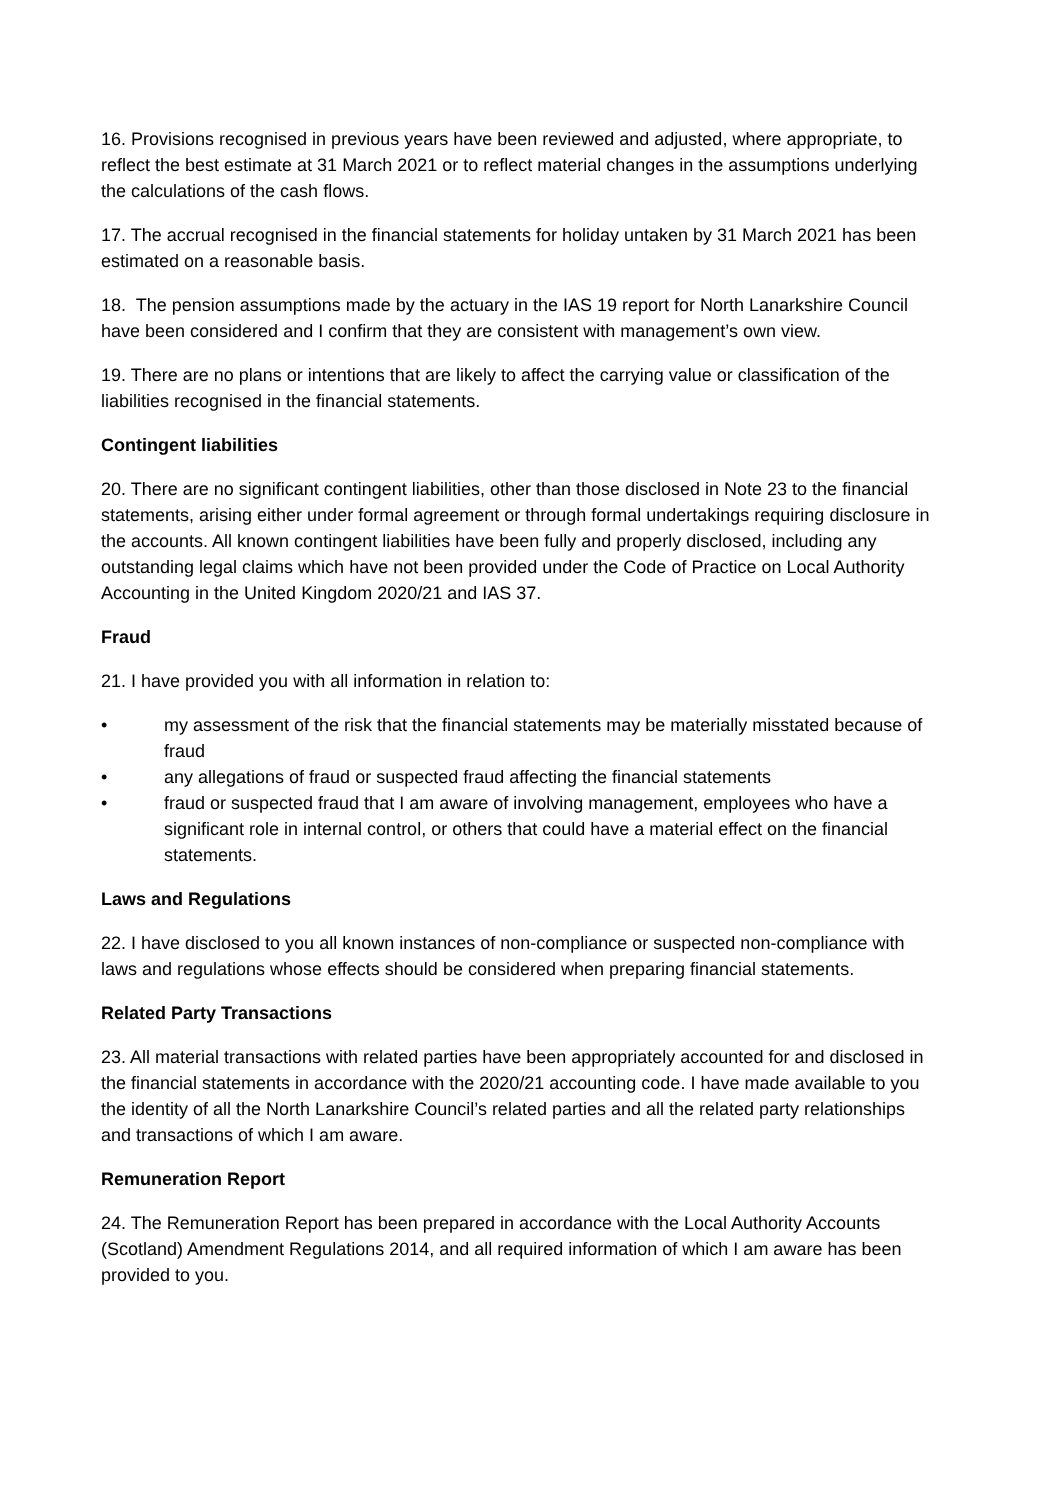16. Provisions recognised in previous years have been reviewed and adjusted, where appropriate, to reflect the best estimate at 31 March 2021 or to reflect material changes in the assumptions underlying the calculations of the cash flows.
17. The accrual recognised in the financial statements for holiday untaken by 31 March 2021 has been estimated on a reasonable basis.
18. The pension assumptions made by the actuary in the IAS 19 report for North Lanarkshire Council have been considered and I confirm that they are consistent with management’s own view.
19. There are no plans or intentions that are likely to affect the carrying value or classification of the liabilities recognised in the financial statements.
Contingent liabilities
20. There are no significant contingent liabilities, other than those disclosed in Note 23 to the financial statements, arising either under formal agreement or through formal undertakings requiring disclosure in the accounts. All known contingent liabilities have been fully and properly disclosed, including any outstanding legal claims which have not been provided under the Code of Practice on Local Authority Accounting in the United Kingdom 2020/21 and IAS 37.
Fraud
21. I have provided you with all information in relation to:
• my assessment of the risk that the financial statements may be materially misstated because of fraud
• any allegations of fraud or suspected fraud affecting the financial statements
• fraud or suspected fraud that I am aware of involving management, employees who have a significant role in internal control, or others that could have a material effect on the financial statements.
Laws and Regulations
22. I have disclosed to you all known instances of non-compliance or suspected non-compliance with laws and regulations whose effects should be considered when preparing financial statements.
Related Party Transactions
23. All material transactions with related parties have been appropriately accounted for and disclosed in the financial statements in accordance with the 2020/21 accounting code. I have made available to you the identity of all the North Lanarkshire Council’s related parties and all the related party relationships and transactions of which I am aware.
Remuneration Report
24. The Remuneration Report has been prepared in accordance with the Local Authority Accounts (Scotland) Amendment Regulations 2014, and all required information of which I am aware has been provided to you.